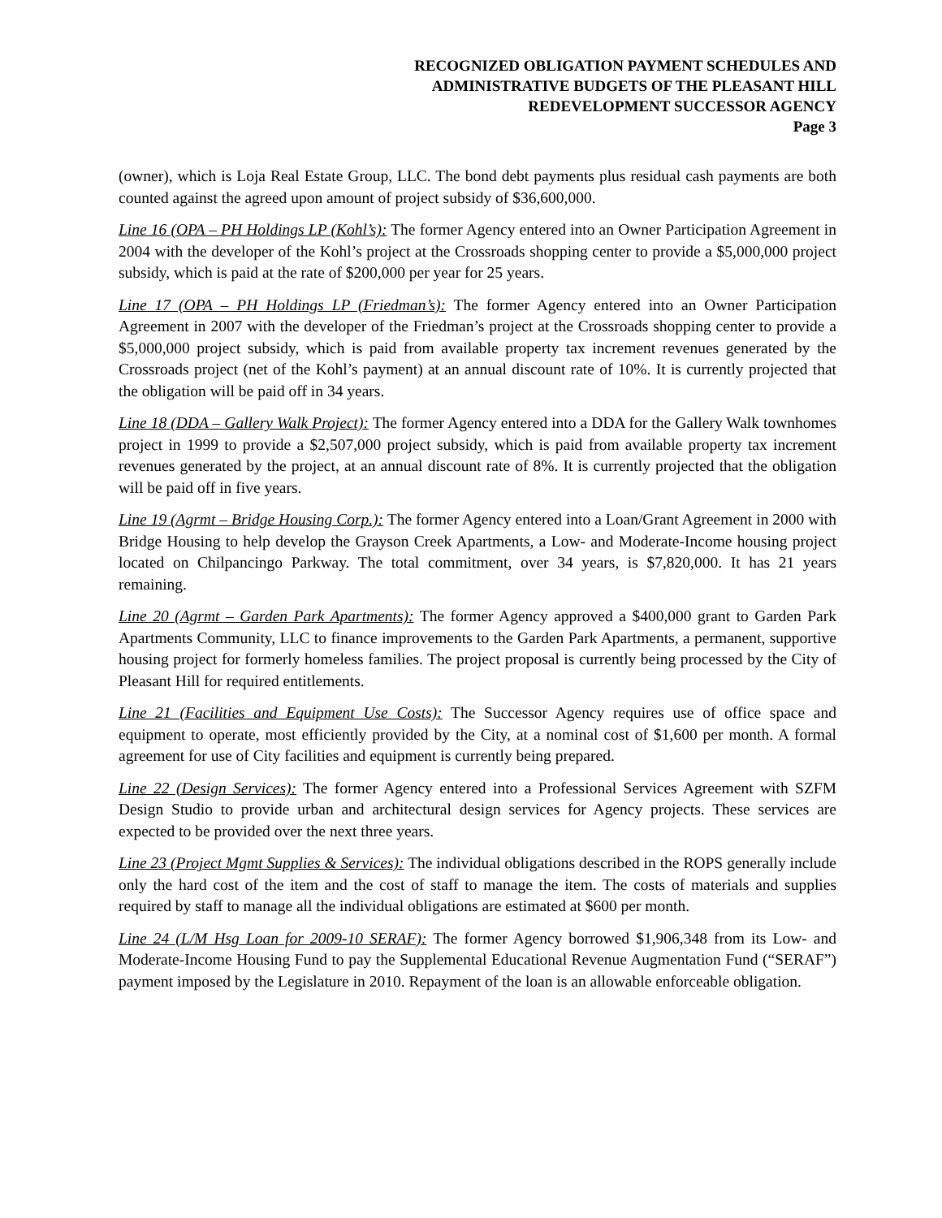RECOGNIZED OBLIGATION PAYMENT SCHEDULES AND
ADMINISTRATIVE BUDGETS OF THE PLEASANT HILL
REDEVELOPMENT SUCCESSOR AGENCY
Page 3
(owner), which is Loja Real Estate Group, LLC. The bond debt payments plus residual cash payments are both counted against the agreed upon amount of project subsidy of $36,600,000.
Line 16 (OPA – PH Holdings LP (Kohl’s): The former Agency entered into an Owner Participation Agreement in 2004 with the developer of the Kohl’s project at the Crossroads shopping center to provide a $5,000,000 project subsidy, which is paid at the rate of $200,000 per year for 25 years.
Line 17 (OPA – PH Holdings LP (Friedman’s): The former Agency entered into an Owner Participation Agreement in 2007 with the developer of the Friedman’s project at the Crossroads shopping center to provide a $5,000,000 project subsidy, which is paid from available property tax increment revenues generated by the Crossroads project (net of the Kohl’s payment) at an annual discount rate of 10%. It is currently projected that the obligation will be paid off in 34 years.
Line 18 (DDA – Gallery Walk Project): The former Agency entered into a DDA for the Gallery Walk townhomes project in 1999 to provide a $2,507,000 project subsidy, which is paid from available property tax increment revenues generated by the project, at an annual discount rate of 8%. It is currently projected that the obligation will be paid off in five years.
Line 19 (Agrmt – Bridge Housing Corp.): The former Agency entered into a Loan/Grant Agreement in 2000 with Bridge Housing to help develop the Grayson Creek Apartments, a Low- and Moderate-Income housing project located on Chilpancingo Parkway. The total commitment, over 34 years, is $7,820,000. It has 21 years remaining.
Line 20 (Agrmt – Garden Park Apartments): The former Agency approved a $400,000 grant to Garden Park Apartments Community, LLC to finance improvements to the Garden Park Apartments, a permanent, supportive housing project for formerly homeless families. The project proposal is currently being processed by the City of Pleasant Hill for required entitlements.
Line 21 (Facilities and Equipment Use Costs): The Successor Agency requires use of office space and equipment to operate, most efficiently provided by the City, at a nominal cost of $1,600 per month. A formal agreement for use of City facilities and equipment is currently being prepared.
Line 22 (Design Services): The former Agency entered into a Professional Services Agreement with SZFM Design Studio to provide urban and architectural design services for Agency projects. These services are expected to be provided over the next three years.
Line 23 (Project Mgmt Supplies & Services): The individual obligations described in the ROPS generally include only the hard cost of the item and the cost of staff to manage the item. The costs of materials and supplies required by staff to manage all the individual obligations are estimated at $600 per month.
Line 24 (L/M Hsg Loan for 2009-10 SERAF): The former Agency borrowed $1,906,348 from its Low- and Moderate-Income Housing Fund to pay the Supplemental Educational Revenue Augmentation Fund (“SERAF”) payment imposed by the Legislature in 2010. Repayment of the loan is an allowable enforceable obligation.